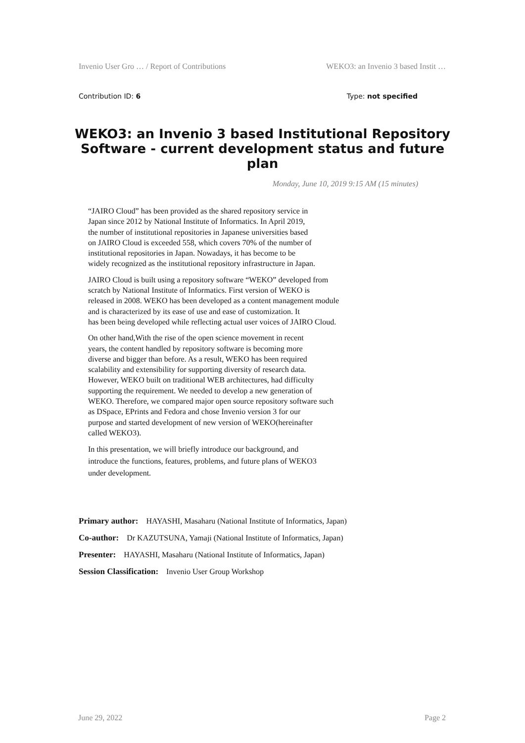Invenio User Gro … / Report of Contributions WEKO3: an Invenio 3 based Instit …
Contribution ID: 6 Type: not specified
WEKO3: an Invenio 3 based Institutional Repository Software - current development status and future plan
Monday, June 10, 2019 9:15 AM (15 minutes)
“JAIRO Cloud” has been provided as the shared repository service in
Japan since 2012 by National Institute of Informatics. In April 2019,
the number of institutional repositories in Japanese universities based
on JAIRO Cloud is exceeded 558, which covers 70% of the number of
institutional repositories in Japan. Nowadays, it has become to be
widely recognized as the institutional repository infrastructure in Japan.
JAIRO Cloud is built using a repository software “WEKO” developed from
scratch by National Institute of Informatics. First version of WEKO is
released in 2008. WEKO has been developed as a content management module
and is characterized by its ease of use and ease of customization. It
has been being developed while reflecting actual user voices of JAIRO Cloud.
On other hand,With the rise of the open science movement in recent
years, the content handled by repository software is becoming more
diverse and bigger than before. As a result, WEKO has been required
scalability and extensibility for supporting diversity of research data.
However, WEKO built on traditional WEB architectures, had difficulty
supporting the requirement. We needed to develop a new generation of
WEKO. Therefore, we compared major open source repository software such
as DSpace, EPrints and Fedora and chose Invenio version 3 for our
purpose and started development of new version of WEKO(hereinafter
called WEKO3).
In this presentation, we will briefly introduce our background, and
introduce the functions, features, problems, and future plans of WEKO3
under development.
Primary author: HAYASHI, Masaharu (National Institute of Informatics, Japan)
Co-author: Dr KAZUTSUNA, Yamaji (National Institute of Informatics, Japan)
Presenter: HAYASHI, Masaharu (National Institute of Informatics, Japan)
Session Classification: Invenio User Group Workshop
June 29, 2022 Page 2